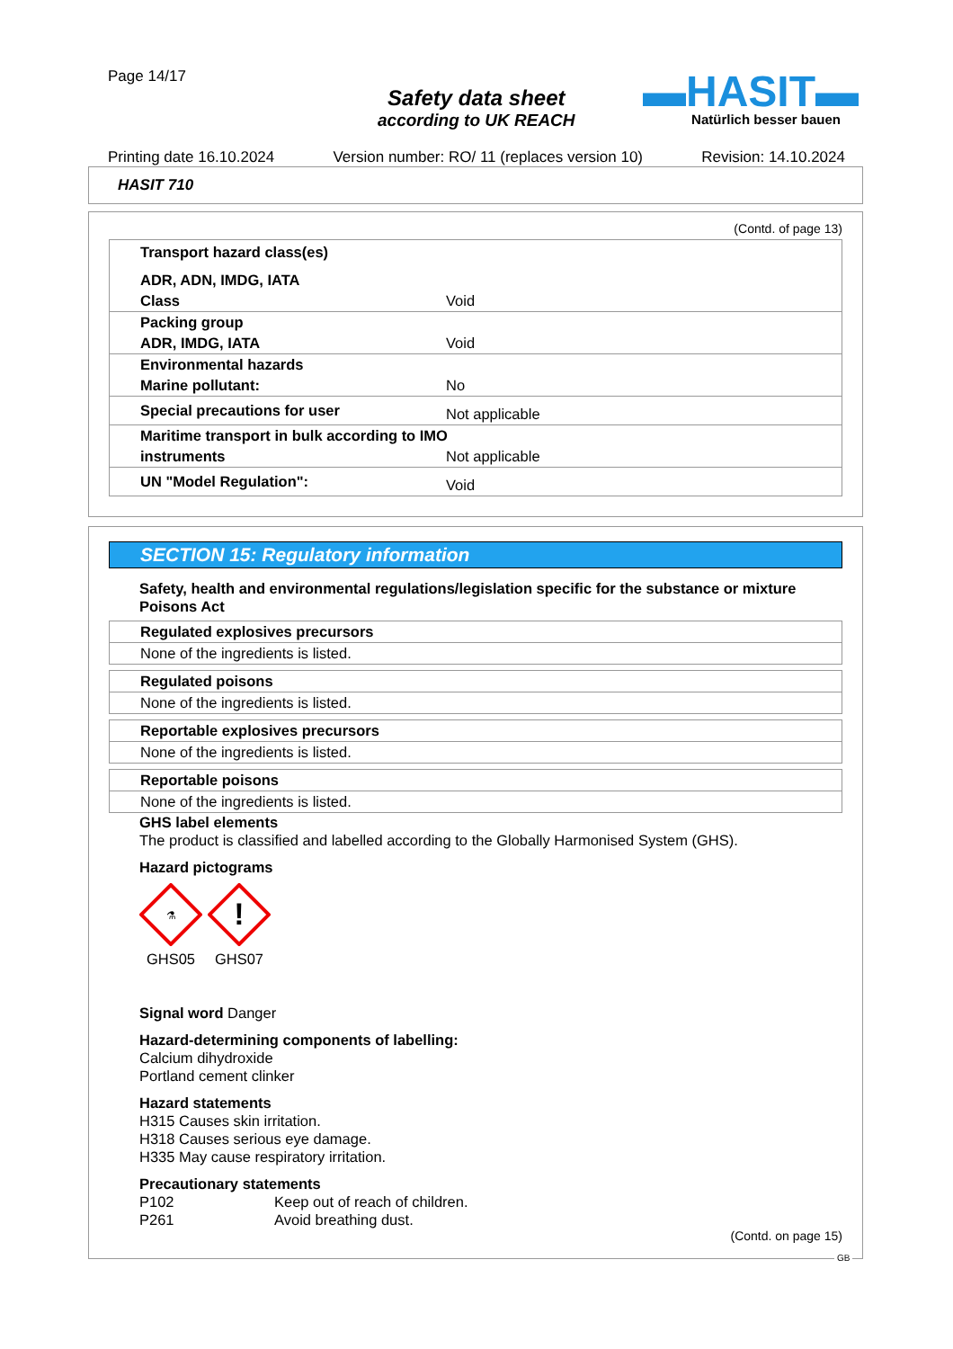Page 14/17
Safety data sheet
according to UK REACH
▬HASIT▬
Natürlich besser bauen
Printing date 16.10.2024 Version number: RO/ 11 (replaces version 10) Revision: 14.10.2024
HASIT 710
(Contd. of page 13)
| Transport hazard class(es) | |
| ADR, ADN, IMDG, IATA | |
| Class | Void |
| Packing group | |
| ADR, IMDG, IATA | Void |
| Environmental hazards | |
| Marine pollutant: | No |
| Special precautions for user | Not applicable |
| Maritime transport in bulk according to IMO | |
| instruments | Not applicable |
| UN "Model Regulation": | Void |
SECTION 15: Regulatory information
Safety, health and environmental regulations/legislation specific for the substance or mixture
Poisons Act
Regulated explosives precursors
None of the ingredients is listed.
Regulated poisons
None of the ingredients is listed.
Reportable explosives precursors
None of the ingredients is listed.
Reportable poisons
None of the ingredients is listed.
GHS label elements
The product is classified and labelled according to the Globally Harmonised System (GHS).
Hazard pictograms
⚗
GHS05
!
GHS07
Signal word Danger
Hazard-determining components of labelling:
Calcium dihydroxide
Portland cement clinker
Hazard statements
H315 Causes skin irritation.
H318 Causes serious eye damage.
H335 May cause respiratory irritation.
Precautionary statements
P102 Keep out of reach of children.
P261 Avoid breathing dust.
(Contd. on page 15)
GB